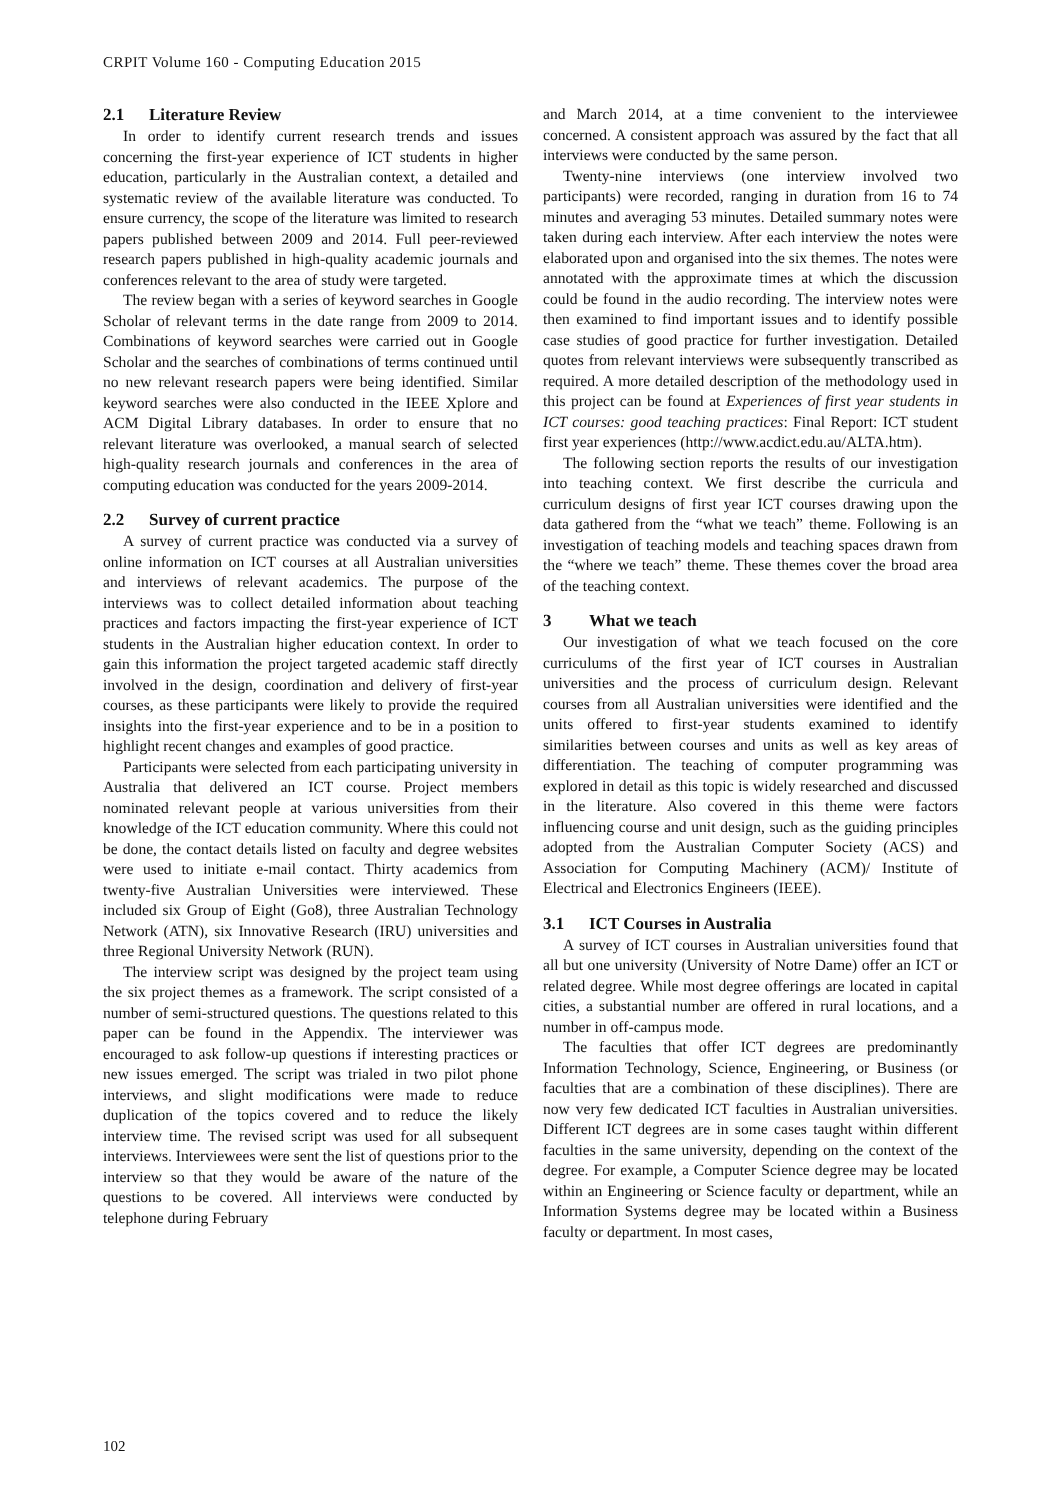CRPIT Volume 160 - Computing Education 2015
2.1 Literature Review
In order to identify current research trends and issues concerning the first-year experience of ICT students in higher education, particularly in the Australian context, a detailed and systematic review of the available literature was conducted. To ensure currency, the scope of the literature was limited to research papers published between 2009 and 2014. Full peer-reviewed research papers published in high-quality academic journals and conferences relevant to the area of study were targeted.
The review began with a series of keyword searches in Google Scholar of relevant terms in the date range from 2009 to 2014. Combinations of keyword searches were carried out in Google Scholar and the searches of combinations of terms continued until no new relevant research papers were being identified. Similar keyword searches were also conducted in the IEEE Xplore and ACM Digital Library databases. In order to ensure that no relevant literature was overlooked, a manual search of selected high-quality research journals and conferences in the area of computing education was conducted for the years 2009-2014.
2.2 Survey of current practice
A survey of current practice was conducted via a survey of online information on ICT courses at all Australian universities and interviews of relevant academics. The purpose of the interviews was to collect detailed information about teaching practices and factors impacting the first-year experience of ICT students in the Australian higher education context. In order to gain this information the project targeted academic staff directly involved in the design, coordination and delivery of first-year courses, as these participants were likely to provide the required insights into the first-year experience and to be in a position to highlight recent changes and examples of good practice.
Participants were selected from each participating university in Australia that delivered an ICT course. Project members nominated relevant people at various universities from their knowledge of the ICT education community. Where this could not be done, the contact details listed on faculty and degree websites were used to initiate e-mail contact. Thirty academics from twenty-five Australian Universities were interviewed. These included six Group of Eight (Go8), three Australian Technology Network (ATN), six Innovative Research (IRU) universities and three Regional University Network (RUN).
The interview script was designed by the project team using the six project themes as a framework. The script consisted of a number of semi-structured questions. The questions related to this paper can be found in the Appendix. The interviewer was encouraged to ask follow-up questions if interesting practices or new issues emerged. The script was trialed in two pilot phone interviews, and slight modifications were made to reduce duplication of the topics covered and to reduce the likely interview time. The revised script was used for all subsequent interviews. Interviewees were sent the list of questions prior to the interview so that they would be aware of the nature of the questions to be covered. All interviews were conducted by telephone during February
and March 2014, at a time convenient to the interviewee concerned. A consistent approach was assured by the fact that all interviews were conducted by the same person.
Twenty-nine interviews (one interview involved two participants) were recorded, ranging in duration from 16 to 74 minutes and averaging 53 minutes. Detailed summary notes were taken during each interview. After each interview the notes were elaborated upon and organised into the six themes. The notes were annotated with the approximate times at which the discussion could be found in the audio recording. The interview notes were then examined to find important issues and to identify possible case studies of good practice for further investigation. Detailed quotes from relevant interviews were subsequently transcribed as required. A more detailed description of the methodology used in this project can be found at Experiences of first year students in ICT courses: good teaching practices: Final Report: ICT student first year experiences (http://www.acdict.edu.au/ALTA.htm).
The following section reports the results of our investigation into teaching context. We first describe the curricula and curriculum designs of first year ICT courses drawing upon the data gathered from the “what we teach” theme. Following is an investigation of teaching models and teaching spaces drawn from the “where we teach” theme. These themes cover the broad area of the teaching context.
3 What we teach
Our investigation of what we teach focused on the core curriculums of the first year of ICT courses in Australian universities and the process of curriculum design. Relevant courses from all Australian universities were identified and the units offered to first-year students examined to identify similarities between courses and units as well as key areas of differentiation. The teaching of computer programming was explored in detail as this topic is widely researched and discussed in the literature. Also covered in this theme were factors influencing course and unit design, such as the guiding principles adopted from the Australian Computer Society (ACS) and Association for Computing Machinery (ACM)/ Institute of Electrical and Electronics Engineers (IEEE).
3.1 ICT Courses in Australia
A survey of ICT courses in Australian universities found that all but one university (University of Notre Dame) offer an ICT or related degree. While most degree offerings are located in capital cities, a substantial number are offered in rural locations, and a number in off-campus mode.
The faculties that offer ICT degrees are predominantly Information Technology, Science, Engineering, or Business (or faculties that are a combination of these disciplines). There are now very few dedicated ICT faculties in Australian universities. Different ICT degrees are in some cases taught within different faculties in the same university, depending on the context of the degree. For example, a Computer Science degree may be located within an Engineering or Science faculty or department, while an Information Systems degree may be located within a Business faculty or department. In most cases,
102